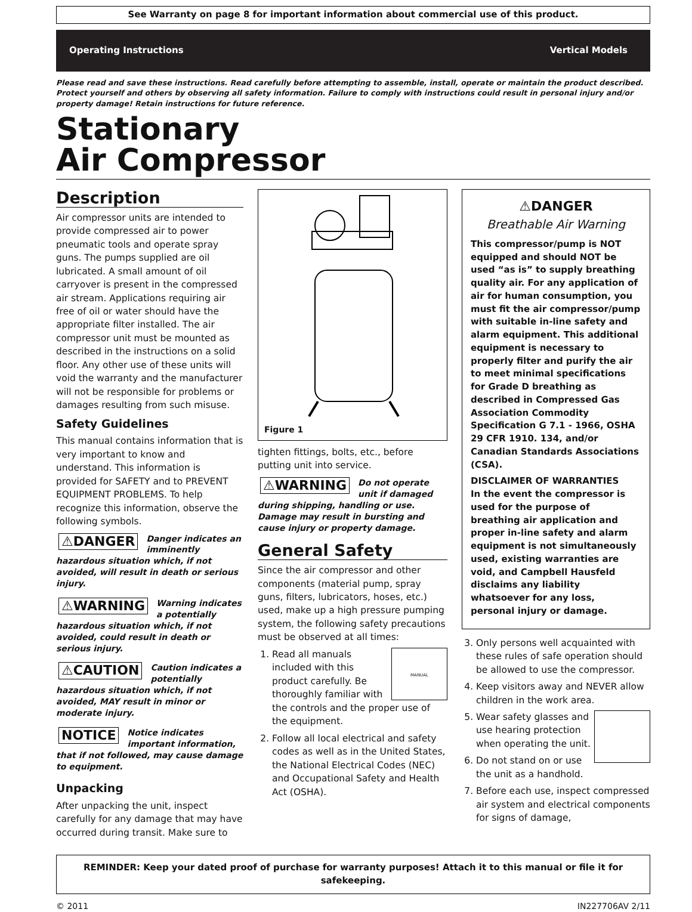See Warranty on page 8 for important information about commercial use of this product.
Operating Instructions Vertical Models
Please read and save these instructions. Read carefully before attempting to assemble, install, operate or maintain the product described. Protect yourself and others by observing all safety information. Failure to comply with instructions could result in personal injury and/or property damage! Retain instructions for future reference.
Stationary
Air Compressor
Description
Air compressor units are intended to provide compressed air to power pneumatic tools and operate spray guns. The pumps supplied are oil lubricated. A small amount of oil carryover is present in the compressed air stream. Applications requiring air free of oil or water should have the appropriate filter installed. The air compressor unit must be mounted as described in the instructions on a solid floor. Any other use of these units will void the warranty and the manufacturer will not be responsible for problems or damages resulting from such misuse.
Safety Guidelines
This manual contains information that is very important to know and understand. This information is provided for SAFETY and to PREVENT EQUIPMENT PROBLEMS. To help recognize this information, observe the following symbols.
⚠DANGER Danger indicates an imminently hazardous situation which, if not avoided, will result in death or serious injury.
⚠WARNING Warning indicates a potentially hazardous situation which, if not avoided, could result in death or serious injury.
⚠CAUTION Caution indicates a potentially hazardous situation which, if not avoided, MAY result in minor or moderate injury.
NOTICE Notice indicates important information, that if not followed, may cause damage to equipment.
Unpacking
After unpacking the unit, inspect carefully for any damage that may have occurred during transit. Make sure to
Figure 1
tighten fittings, bolts, etc., before putting unit into service.
⚠WARNING Do not operate unit if damaged during shipping, handling or use. Damage may result in bursting and cause injury or property damage.
General Safety
Since the air compressor and other components (material pump, spray guns, filters, lubricators, hoses, etc.) used, make up a high pressure pumping system, the following safety precautions must be observed at all times:
1. MANUAL
Read all manuals included with this product carefully. Be thoroughly familiar with the controls and the proper use of the equipment.
2. Follow all local electrical and safety codes as well as in the United States, the National Electrical Codes (NEC) and Occupational Safety and Health Act (OSHA).
⚠DANGER
Breathable Air Warning
This compressor/pump is NOT equipped and should NOT be used “as is” to supply breathing quality air. For any application of air for human consumption, you must fit the air compressor/pump with suitable in-line safety and alarm equipment. This additional equipment is necessary to properly filter and purify the air to meet minimal specifications for Grade D breathing as described in Compressed Gas Association Commodity Specification G 7.1 - 1966, OSHA 29 CFR 1910. 134, and/or Canadian Standards Associations (CSA).
DISCLAIMER OF WARRANTIES
In the event the compressor is used for the purpose of breathing air application and proper in-line safety and alarm equipment is not simultaneously used, existing warranties are void, and Campbell Hausfeld disclaims any liability whatsoever for any loss, personal injury or damage.
3. Only persons well acquainted with these rules of safe operation should be allowed to use the compressor.
4. Keep visitors away and NEVER allow children in the work area.
5. Wear safety glasses and use hearing protection when operating the unit.
6. Do not stand on or use the unit as a handhold.
7. Before each use, inspect compressed air system and electrical components for signs of damage,
REMINDER: Keep your dated proof of purchase for warranty purposes! Attach it to this manual or file it for safekeeping.
© 2011 IN227706AV 2/11